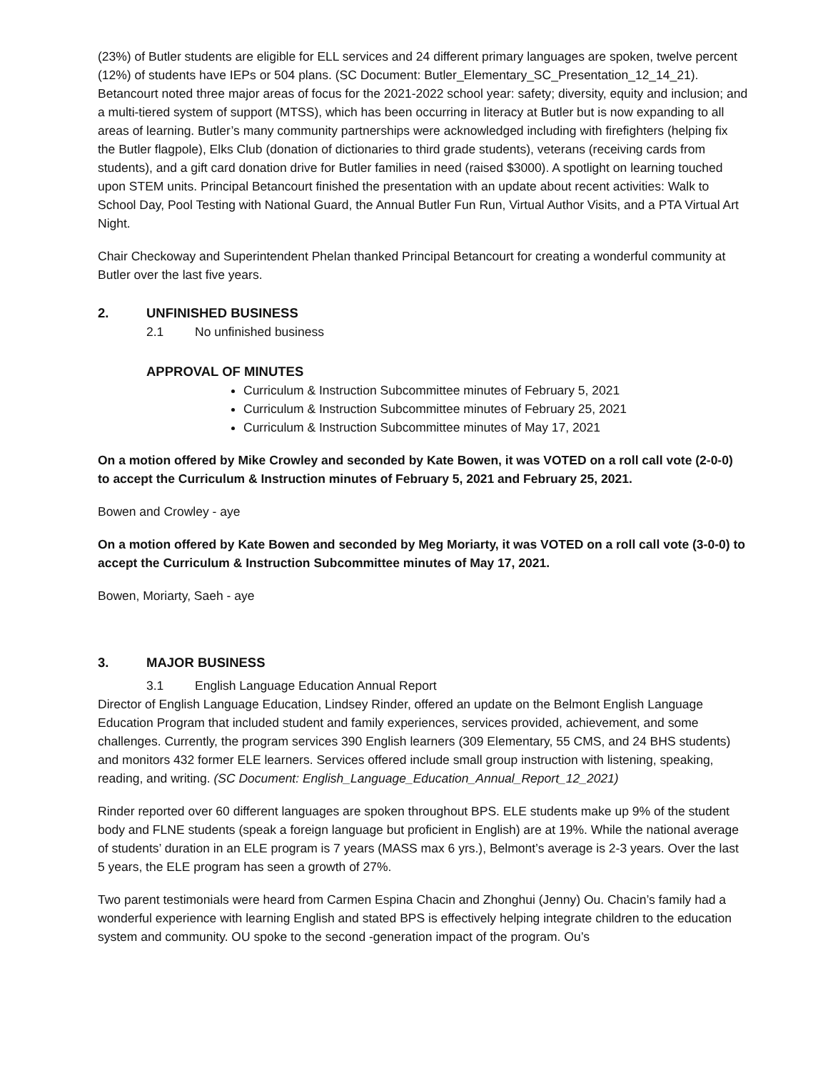(23%) of Butler students are eligible for ELL services and 24 different primary languages are spoken, twelve percent (12%) of students have IEPs or 504 plans. (SC Document: Butler_Elementary_SC_Presentation_12_14_21). Betancourt noted three major areas of focus for the 2021-2022 school year: safety; diversity, equity and inclusion; and a multi-tiered system of support (MTSS), which has been occurring in literacy at Butler but is now expanding to all areas of learning. Butler’s many community partnerships were acknowledged including with firefighters (helping fix the Butler flagpole), Elks Club (donation of dictionaries to third grade students), veterans (receiving cards from students), and a gift card donation drive for Butler families in need (raised $3000). A spotlight on learning touched upon STEM units. Principal Betancourt finished the presentation with an update about recent activities: Walk to School Day, Pool Testing with National Guard, the Annual Butler Fun Run, Virtual Author Visits, and a PTA Virtual Art Night.
Chair Checkoway and Superintendent Phelan thanked Principal Betancourt for creating a wonderful community at Butler over the last five years.
2. UNFINISHED BUSINESS
2.1 No unfinished business
APPROVAL OF MINUTES
Curriculum & Instruction Subcommittee minutes of February 5, 2021
Curriculum & Instruction Subcommittee minutes of February 25, 2021
Curriculum & Instruction Subcommittee minutes of May 17, 2021
On a motion offered by Mike Crowley and seconded by Kate Bowen, it was VOTED on a roll call vote (2-0-0) to accept the Curriculum & Instruction minutes of February 5, 2021 and February 25, 2021.
Bowen and Crowley - aye
On a motion offered by Kate Bowen and seconded by Meg Moriarty, it was VOTED on a roll call vote (3-0-0) to accept the Curriculum & Instruction Subcommittee minutes of May 17, 2021.
Bowen, Moriarty, Saeh - aye
3. MAJOR BUSINESS
3.1 English Language Education Annual Report
Director of English Language Education, Lindsey Rinder, offered an update on the Belmont English Language Education Program that included student and family experiences, services provided, achievement, and some challenges. Currently, the program services 390 English learners (309 Elementary, 55 CMS, and 24 BHS students) and monitors 432 former ELE learners. Services offered include small group instruction with listening, speaking, reading, and writing. (SC Document: English_Language_Education_Annual_Report_12_2021)
Rinder reported over 60 different languages are spoken throughout BPS. ELE students make up 9% of the student body and FLNE students (speak a foreign language but proficient in English) are at 19%. While the national average of students’ duration in an ELE program is 7 years (MASS max 6 yrs.), Belmont’s average is 2-3 years. Over the last 5 years, the ELE program has seen a growth of 27%.
Two parent testimonials were heard from Carmen Espina Chacin and Zhonghui (Jenny) Ou. Chacin’s family had a wonderful experience with learning English and stated BPS is effectively helping integrate children to the education system and community. OU spoke to the second -generation impact of the program. Ou’s